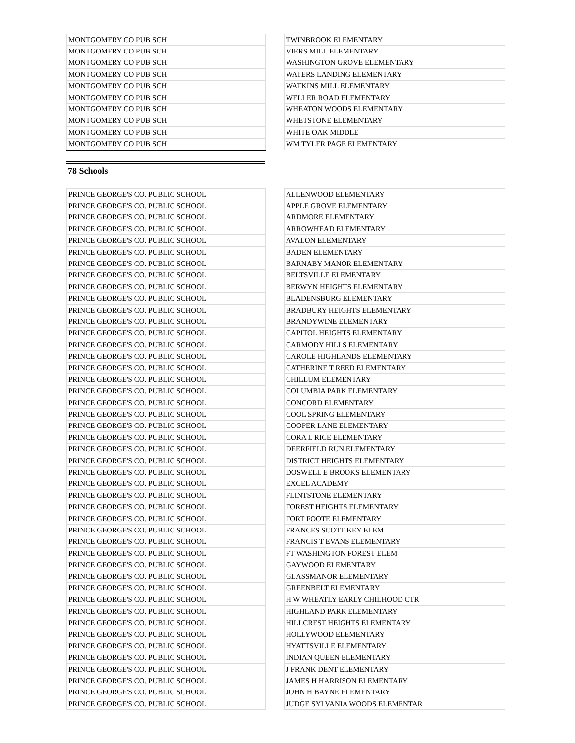| MONTGOMERY CO PUB SCH | | TWINBROOK ELEMENTARY |
| MONTGOMERY CO PUB SCH | | VIERS MILL ELEMENTARY |
| MONTGOMERY CO PUB SCH | | WASHINGTON GROVE ELEMENTARY |
| MONTGOMERY CO PUB SCH | | WATERS LANDING ELEMENTARY |
| MONTGOMERY CO PUB SCH | | WATKINS MILL ELEMENTARY |
| MONTGOMERY CO PUB SCH | | WELLER ROAD ELEMENTARY |
| MONTGOMERY CO PUB SCH | | WHEATON WOODS ELEMENTARY |
| MONTGOMERY CO PUB SCH | | WHETSTONE ELEMENTARY |
| MONTGOMERY CO PUB SCH | | WHITE OAK MIDDLE |
| MONTGOMERY CO PUB SCH | | WM TYLER PAGE ELEMENTARY |
78 Schools
| PRINCE GEORGE'S CO. PUBLIC SCHOOL | | ALLENWOOD ELEMENTARY |
| PRINCE GEORGE'S CO. PUBLIC SCHOOL | | APPLE GROVE ELEMENTARY |
| PRINCE GEORGE'S CO. PUBLIC SCHOOL | | ARDMORE ELEMENTARY |
| PRINCE GEORGE'S CO. PUBLIC SCHOOL | | ARROWHEAD ELEMENTARY |
| PRINCE GEORGE'S CO. PUBLIC SCHOOL | | AVALON ELEMENTARY |
| PRINCE GEORGE'S CO. PUBLIC SCHOOL | | BADEN ELEMENTARY |
| PRINCE GEORGE'S CO. PUBLIC SCHOOL | | BARNABY MANOR ELEMENTARY |
| PRINCE GEORGE'S CO. PUBLIC SCHOOL | | BELTSVILLE ELEMENTARY |
| PRINCE GEORGE'S CO. PUBLIC SCHOOL | | BERWYN HEIGHTS ELEMENTARY |
| PRINCE GEORGE'S CO. PUBLIC SCHOOL | | BLADENSBURG ELEMENTARY |
| PRINCE GEORGE'S CO. PUBLIC SCHOOL | | BRADBURY HEIGHTS ELEMENTARY |
| PRINCE GEORGE'S CO. PUBLIC SCHOOL | | BRANDYWINE ELEMENTARY |
| PRINCE GEORGE'S CO. PUBLIC SCHOOL | | CAPITOL HEIGHTS ELEMENTARY |
| PRINCE GEORGE'S CO. PUBLIC SCHOOL | | CARMODY HILLS ELEMENTARY |
| PRINCE GEORGE'S CO. PUBLIC SCHOOL | | CAROLE HIGHLANDS ELEMENTARY |
| PRINCE GEORGE'S CO. PUBLIC SCHOOL | | CATHERINE T REED ELEMENTARY |
| PRINCE GEORGE'S CO. PUBLIC SCHOOL | | CHILLUM ELEMENTARY |
| PRINCE GEORGE'S CO. PUBLIC SCHOOL | | COLUMBIA PARK ELEMENTARY |
| PRINCE GEORGE'S CO. PUBLIC SCHOOL | | CONCORD ELEMENTARY |
| PRINCE GEORGE'S CO. PUBLIC SCHOOL | | COOL SPRING ELEMENTARY |
| PRINCE GEORGE'S CO. PUBLIC SCHOOL | | COOPER LANE ELEMENTARY |
| PRINCE GEORGE'S CO. PUBLIC SCHOOL | | CORA L RICE ELEMENTARY |
| PRINCE GEORGE'S CO. PUBLIC SCHOOL | | DEERFIELD RUN ELEMENTARY |
| PRINCE GEORGE'S CO. PUBLIC SCHOOL | | DISTRICT HEIGHTS ELEMENTARY |
| PRINCE GEORGE'S CO. PUBLIC SCHOOL | | DOSWELL E BROOKS ELEMENTARY |
| PRINCE GEORGE'S CO. PUBLIC SCHOOL | | EXCEL ACADEMY |
| PRINCE GEORGE'S CO. PUBLIC SCHOOL | | FLINTSTONE ELEMENTARY |
| PRINCE GEORGE'S CO. PUBLIC SCHOOL | | FOREST HEIGHTS ELEMENTARY |
| PRINCE GEORGE'S CO. PUBLIC SCHOOL | | FORT FOOTE ELEMENTARY |
| PRINCE GEORGE'S CO. PUBLIC SCHOOL | | FRANCES SCOTT KEY ELEM |
| PRINCE GEORGE'S CO. PUBLIC SCHOOL | | FRANCIS T EVANS ELEMENTARY |
| PRINCE GEORGE'S CO. PUBLIC SCHOOL | | FT WASHINGTON FOREST ELEM |
| PRINCE GEORGE'S CO. PUBLIC SCHOOL | | GAYWOOD ELEMENTARY |
| PRINCE GEORGE'S CO. PUBLIC SCHOOL | | GLASSMANOR ELEMENTARY |
| PRINCE GEORGE'S CO. PUBLIC SCHOOL | | GREENBELT ELEMENTARY |
| PRINCE GEORGE'S CO. PUBLIC SCHOOL | | H W WHEATLY EARLY CHILHOOD CTR |
| PRINCE GEORGE'S CO. PUBLIC SCHOOL | | HIGHLAND PARK ELEMENTARY |
| PRINCE GEORGE'S CO. PUBLIC SCHOOL | | HILLCREST HEIGHTS ELEMENTARY |
| PRINCE GEORGE'S CO. PUBLIC SCHOOL | | HOLLYWOOD ELEMENTARY |
| PRINCE GEORGE'S CO. PUBLIC SCHOOL | | HYATTSVILLE ELEMENTARY |
| PRINCE GEORGE'S CO. PUBLIC SCHOOL | | INDIAN QUEEN ELEMENTARY |
| PRINCE GEORGE'S CO. PUBLIC SCHOOL | | J FRANK DENT ELEMENTARY |
| PRINCE GEORGE'S CO. PUBLIC SCHOOL | | JAMES H HARRISON ELEMENTARY |
| PRINCE GEORGE'S CO. PUBLIC SCHOOL | | JOHN H BAYNE ELEMENTARY |
| PRINCE GEORGE'S CO. PUBLIC SCHOOL | | JUDGE SYLVANIA WOODS ELEMENTAR |